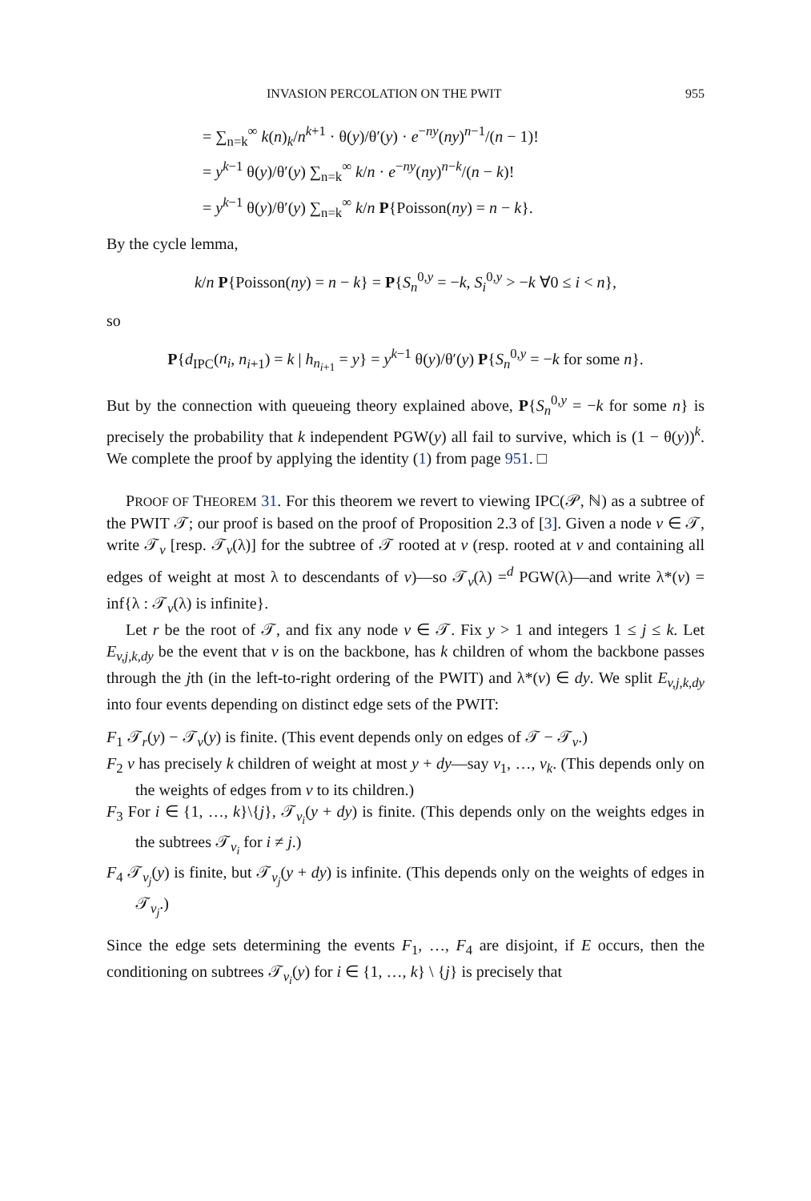INVASION PERCOLATION ON THE PWIT 955
= ∑<sub>n=k</sub><sup>∞</sup> k(n)<sub>k</sub>/n<sup>k+1</sup> · θ(y)/θ′(y) · e<sup>−ny</sup>(ny)<sup>n−1</sup>/(n − 1)!
= y<sup>k−1</sup> θ(y)/θ′(y) ∑<sub>n=k</sub><sup>∞</sup> k/n · e<sup>−ny</sup>(ny)<sup>n−k</sup>/(n − k)!
= y<sup>k−1</sup> θ(y)/θ′(y) ∑<sub>n=k</sub><sup>∞</sup> k/n P{Poisson(ny) = n − k}.
By the cycle lemma,
k/n P{Poisson(ny) = n − k} = P{S<sub>n</sub><sup>0,y</sup> = −k, S<sub>i</sub><sup>0,y</sup> > −k ∀0 ≤ i < n},
so
P{d<sub>IPC</sub>(n<sub>i</sub>, n<sub>i+1</sub>) = k | h<sub>n<sub>i+1</sub></sub> = y} = y<sup>k−1</sup> θ(y)/θ′(y) P{S<sub>n</sub><sup>0,y</sup> = −k for some n}.
But by the connection with queueing theory explained above, P{S<sub>n</sub><sup>0,y</sup> = −k for some n} is precisely the probability that k independent PGW(y) all fail to survive, which is (1 − θ(y))<sup>k</sup>. We complete the proof by applying the identity (1) from page 951. □
PROOF OF THEOREM 31. For this theorem we revert to viewing IPC(𝒫, ℕ) as a subtree of the PWIT 𝒯; our proof is based on the proof of Proposition 2.3 of [3]. Given a node v ∈ 𝒯, write 𝒯<sub>v</sub> [resp. 𝒯<sub>v</sub>(λ)] for the subtree of 𝒯 rooted at v (resp. rooted at v and containing all edges of weight at most λ to descendants of v)—so 𝒯<sub>v</sub>(λ) =<sup>d</sup> PGW(λ)—and write λ*(v) = inf{λ : 𝒯<sub>v</sub>(λ) is infinite}.
Let r be the root of 𝒯, and fix any node v ∈ 𝒯. Fix y > 1 and integers 1 ≤ j ≤ k. Let E<sub>v,j,k,dy</sub> be the event that v is on the backbone, has k children of whom the backbone passes through the jth (in the left-to-right ordering of the PWIT) and λ*(v) ∈ dy. We split E<sub>v,j,k,dy</sub> into four events depending on distinct edge sets of the PWIT:
F<sub>1</sub> 𝒯<sub>r</sub>(y) − 𝒯<sub>v</sub>(y) is finite. (This event depends only on edges of 𝒯 − 𝒯<sub>v</sub>.)
F<sub>2</sub> v has precisely k children of weight at most y + dy—say v<sub>1</sub>, …, v<sub>k</sub>. (This depends only on the weights of edges from v to its children.)
F<sub>3</sub> For i ∈ {1, …, k}\{j}, 𝒯<sub>v<sub>i</sub></sub>(y + dy) is finite. (This depends only on the weights edges in the subtrees 𝒯<sub>v<sub>i</sub></sub> for i ≠ j.)
F<sub>4</sub> 𝒯<sub>v<sub>j</sub></sub>(y) is finite, but 𝒯<sub>v<sub>j</sub></sub>(y + dy) is infinite. (This depends only on the weights of edges in 𝒯<sub>v<sub>j</sub></sub>.)
Since the edge sets determining the events F<sub>1</sub>, …, F<sub>4</sub> are disjoint, if E occurs, then the conditioning on subtrees 𝒯<sub>v<sub>i</sub></sub>(y) for i ∈ {1, …, k} \ {j} is precisely that